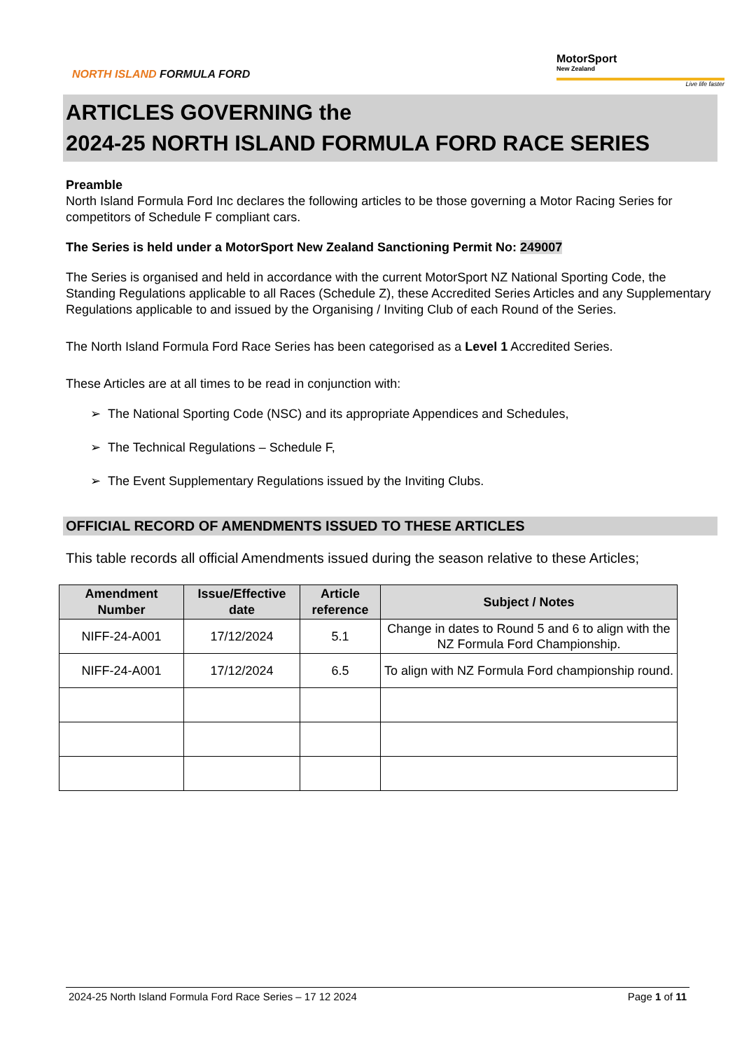NORTH ISLAND FORMULA FORD
MotorSport
New Zealand
Live life faster
ARTICLES GOVERNING the
2024-25 NORTH ISLAND FORMULA FORD RACE SERIES
Preamble
North Island Formula Ford Inc declares the following articles to be those governing a Motor Racing Series for competitors of Schedule F compliant cars.
The Series is held under a MotorSport New Zealand Sanctioning Permit No: 249007
The Series is organised and held in accordance with the current MotorSport NZ National Sporting Code, the Standing Regulations applicable to all Races (Schedule Z), these Accredited Series Articles and any Supplementary Regulations applicable to and issued by the Organising / Inviting Club of each Round of the Series.
The North Island Formula Ford Race Series has been categorised as a Level 1 Accredited Series.
These Articles are at all times to be read in conjunction with:
➢ The National Sporting Code (NSC) and its appropriate Appendices and Schedules,
➢ The Technical Regulations – Schedule F,
➢ The Event Supplementary Regulations issued by the Inviting Clubs.
OFFICIAL RECORD OF AMENDMENTS ISSUED TO THESE ARTICLES
This table records all official Amendments issued during the season relative to these Articles;
| Amendment Number | Issue/Effective date | Article reference | Subject / Notes |
| --- | --- | --- | --- |
| NIFF-24-A001 | 17/12/2024 | 5.1 | Change in dates to Round 5 and 6 to align with the NZ Formula Ford Championship. |
| NIFF-24-A001 | 17/12/2024 | 6.5 | To align with NZ Formula Ford championship round. |
2024-25 North Island Formula Ford Race Series – 17 12 2024 Page 1 of 11